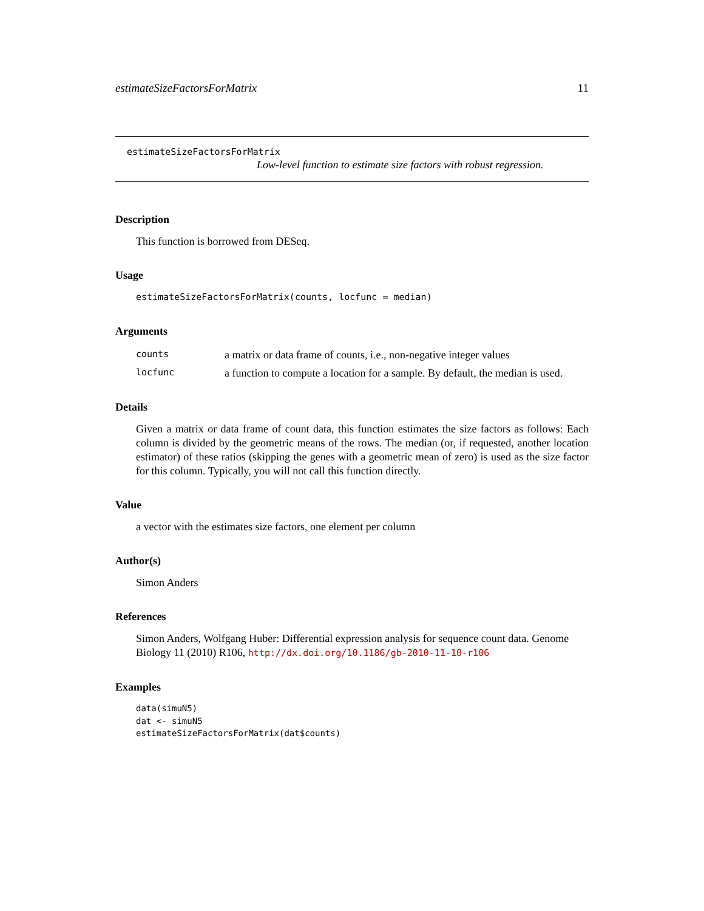estimateSizeFactorsForMatrix 11
estimateSizeFactorsForMatrix
Low-level function to estimate size factors with robust regression.
Description
This function is borrowed from DESeq.
Usage
estimateSizeFactorsForMatrix(counts, locfunc = median)
Arguments
| counts | a matrix or data frame of counts, i.e., non-negative integer values |
| locfunc | a function to compute a location for a sample. By default, the median is used. |
Details
Given a matrix or data frame of count data, this function estimates the size factors as follows: Each column is divided by the geometric means of the rows. The median (or, if requested, another location estimator) of these ratios (skipping the genes with a geometric mean of zero) is used as the size factor for this column. Typically, you will not call this function directly.
Value
a vector with the estimates size factors, one element per column
Author(s)
Simon Anders
References
Simon Anders, Wolfgang Huber: Differential expression analysis for sequence count data. Genome Biology 11 (2010) R106, http://dx.doi.org/10.1186/gb-2010-11-10-r106
Examples
data(simuN5)
dat <- simuN5
estimateSizeFactorsForMatrix(dat$counts)